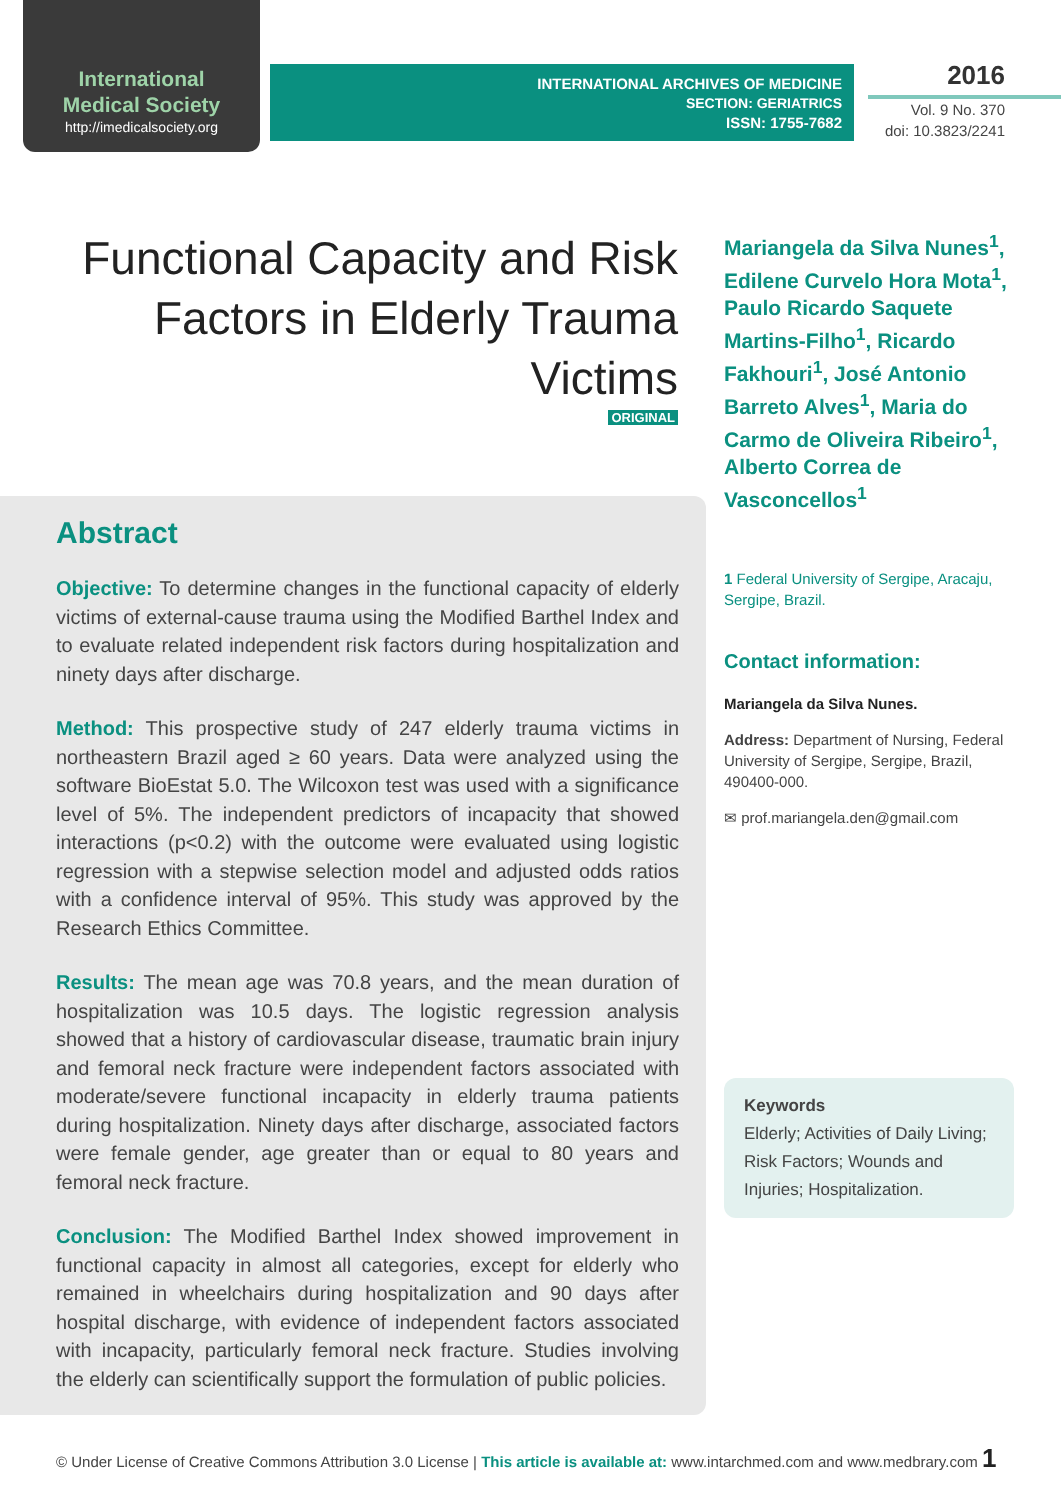International
Medical Society
http://imedicalsociety.org
INTERNATIONAL ARCHIVES OF MEDICINE
SECTION: GERIATRICS
ISSN: 1755-7682
2016
Vol. 9 No. 370
doi: 10.3823/2241
Functional Capacity and Risk Factors in Elderly Trauma Victims
ORIGINAL
Abstract
Objective: To determine changes in the functional capacity of elderly victims of external-cause trauma using the Modified Barthel Index and to evaluate related independent risk factors during hospitalization and ninety days after discharge.
Method: This prospective study of 247 elderly trauma victims in northeastern Brazil aged ≥ 60 years. Data were analyzed using the software BioEstat 5.0. The Wilcoxon test was used with a significance level of 5%. The independent predictors of incapacity that showed interactions (p<0.2) with the outcome were evaluated using logistic regression with a stepwise selection model and adjusted odds ratios with a confidence interval of 95%. This study was approved by the Research Ethics Committee.
Results: The mean age was 70.8 years, and the mean duration of hospitalization was 10.5 days. The logistic regression analysis showed that a history of cardiovascular disease, traumatic brain injury and femoral neck fracture were independent factors associated with moderate/severe functional incapacity in elderly trauma patients during hospitalization. Ninety days after discharge, associated factors were female gender, age greater than or equal to 80 years and femoral neck fracture.
Conclusion: The Modified Barthel Index showed improvement in functional capacity in almost all categories, except for elderly who remained in wheelchairs during hospitalization and 90 days after hospital discharge, with evidence of independent factors associated with incapacity, particularly femoral neck fracture. Studies involving the elderly can scientifically support the formulation of public policies.
Mariangela da Silva Nunes<sup>1</sup>, Edilene Curvelo Hora Mota<sup>1</sup>, Paulo Ricardo Saquete Martins-Filho<sup>1</sup>, Ricardo Fakhouri<sup>1</sup>, José Antonio Barreto Alves<sup>1</sup>, Maria do Carmo de Oliveira Ribeiro<sup>1</sup>, Alberto Correa de Vasconcellos<sup>1</sup>
1 Federal University of Sergipe, Aracaju, Sergipe, Brazil.
Contact information:
Mariangela da Silva Nunes.
Address: Department of Nursing, Federal University of Sergipe, Sergipe, Brazil, 490400-000.
✉ prof.mariangela.den@gmail.com
Keywords
Elderly; Activities of Daily Living; Risk Factors; Wounds and Injuries; Hospitalization.
© Under License of Creative Commons Attribution 3.0 License | This article is available at: www.intarchmed.com and www.medbrary.com 1